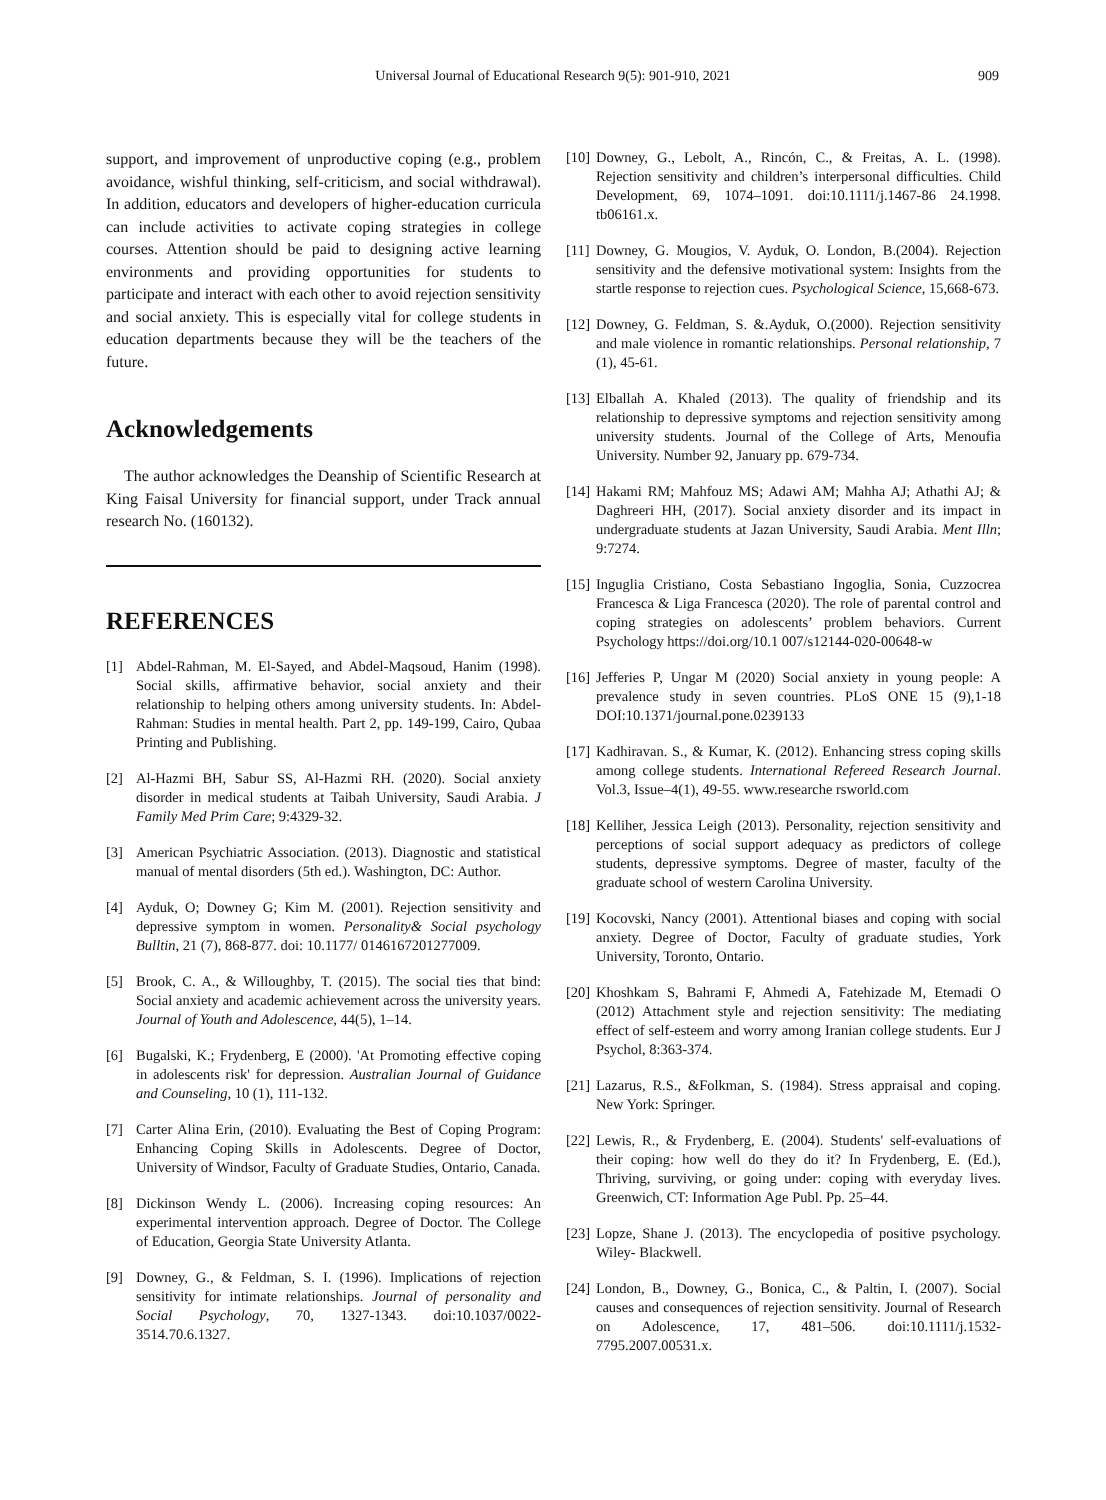Universal Journal of Educational Research 9(5): 901-910, 2021
909
support, and improvement of unproductive coping (e.g., problem avoidance, wishful thinking, self-criticism, and social withdrawal). In addition, educators and developers of higher-education curricula can include activities to activate coping strategies in college courses. Attention should be paid to designing active learning environments and providing opportunities for students to participate and interact with each other to avoid rejection sensitivity and social anxiety. This is especially vital for college students in education departments because they will be the teachers of the future.
Acknowledgements
The author acknowledges the Deanship of Scientific Research at King Faisal University for financial support, under Track annual research No. (160132).
REFERENCES
[1] Abdel-Rahman, M. El-Sayed, and Abdel-Maqsoud, Hanim (1998). Social skills, affirmative behavior, social anxiety and their relationship to helping others among university students. In: Abdel-Rahman: Studies in mental health. Part 2, pp. 149-199, Cairo, Qubaa Printing and Publishing.
[2] Al-Hazmi BH, Sabur SS, Al-Hazmi RH. (2020). Social anxiety disorder in medical students at Taibah University, Saudi Arabia. J Family Med Prim Care; 9:4329-32.
[3] American Psychiatric Association. (2013). Diagnostic and statistical manual of mental disorders (5th ed.). Washington, DC: Author.
[4] Ayduk, O; Downey G; Kim M. (2001). Rejection sensitivity and depressive symptom in women. Personality& Social psychology Bulltin, 21 (7), 868-877. doi: 10.1177/ 0146167201277009.
[5] Brook, C. A., & Willoughby, T. (2015). The social ties that bind: Social anxiety and academic achievement across the university years. Journal of Youth and Adolescence, 44(5), 1–14.
[6] Bugalski, K.; Frydenberg, E (2000). 'At Promoting effective coping in adolescents risk' for depression. Australian Journal of Guidance and Counseling, 10 (1), 111-132.
[7] Carter Alina Erin, (2010). Evaluating the Best of Coping Program: Enhancing Coping Skills in Adolescents. Degree of Doctor, University of Windsor, Faculty of Graduate Studies, Ontario, Canada.
[8] Dickinson Wendy L. (2006). Increasing coping resources: An experimental intervention approach. Degree of Doctor. The College of Education, Georgia State University Atlanta.
[9] Downey, G., & Feldman, S. I. (1996). Implications of rejection sensitivity for intimate relationships. Journal of personality and Social Psychology, 70, 1327-1343. doi:10.1037/0022-3514.70.6.1327.
[10] Downey, G., Lebolt, A., Rincón, C., & Freitas, A. L. (1998). Rejection sensitivity and children’s interpersonal difficulties. Child Development, 69, 1074–1091. doi:10.1111/j.1467-86 24.1998. tb06161.x.
[11] Downey, G. Mougios, V. Ayduk, O. London, B.(2004). Rejection sensitivity and the defensive motivational system: Insights from the startle response to rejection cues. Psychological Science, 15,668-673.
[12] Downey, G. Feldman, S. &.Ayduk, O.(2000). Rejection sensitivity and male violence in romantic relationships. Personal relationship, 7 (1), 45-61.
[13] Elballah A. Khaled (2013). The quality of friendship and its relationship to depressive symptoms and rejection sensitivity among university students. Journal of the College of Arts, Menoufia University. Number 92, January pp. 679-734.
[14] Hakami RM; Mahfouz MS; Adawi AM; Mahha AJ; Athathi AJ; & Daghreeri HH, (2017). Social anxiety disorder and its impact in undergraduate students at Jazan University, Saudi Arabia. Ment Illn; 9:7274.
[15] Inguglia Cristiano, Costa Sebastiano Ingoglia, Sonia, Cuzzocrea Francesca & Liga Francesca (2020). The role of parental control and coping strategies on adolescents’ problem behaviors. Current Psychology https://doi.org/10.1 007/s12144-020-00648-w
[16] Jefferies P, Ungar M (2020) Social anxiety in young people: A prevalence study in seven countries. PLoS ONE 15 (9),1-18 DOI:10.1371/journal.pone.0239133
[17] Kadhiravan. S., & Kumar, K. (2012). Enhancing stress coping skills among college students. International Refereed Research Journal. Vol.3, Issue–4(1), 49-55. www.researche rsworld.com
[18] Kelliher, Jessica Leigh (2013). Personality, rejection sensitivity and perceptions of social support adequacy as predictors of college students, depressive symptoms. Degree of master, faculty of the graduate school of western Carolina University.
[19] Kocovski, Nancy (2001). Attentional biases and coping with social anxiety. Degree of Doctor, Faculty of graduate studies, York University, Toronto, Ontario.
[20] Khoshkam S, Bahrami F, Ahmedi A, Fatehizade M, Etemadi O (2012) Attachment style and rejection sensitivity: The mediating effect of self-esteem and worry among Iranian college students. Eur J Psychol, 8:363-374.
[21] Lazarus, R.S., &Folkman, S. (1984). Stress appraisal and coping. New York: Springer.
[22] Lewis, R., & Frydenberg, E. (2004). Students' self-evaluations of their coping: how well do they do it? In Frydenberg, E. (Ed.), Thriving, surviving, or going under: coping with everyday lives. Greenwich, CT: Information Age Publ. Pp. 25–44.
[23] Lopze, Shane J. (2013). The encyclopedia of positive psychology. Wiley- Blackwell.
[24] London, B., Downey, G., Bonica, C., & Paltin, I. (2007). Social causes and consequences of rejection sensitivity. Journal of Research on Adolescence, 17, 481–506. doi:10.1111/j.1532-7795.2007.00531.x.